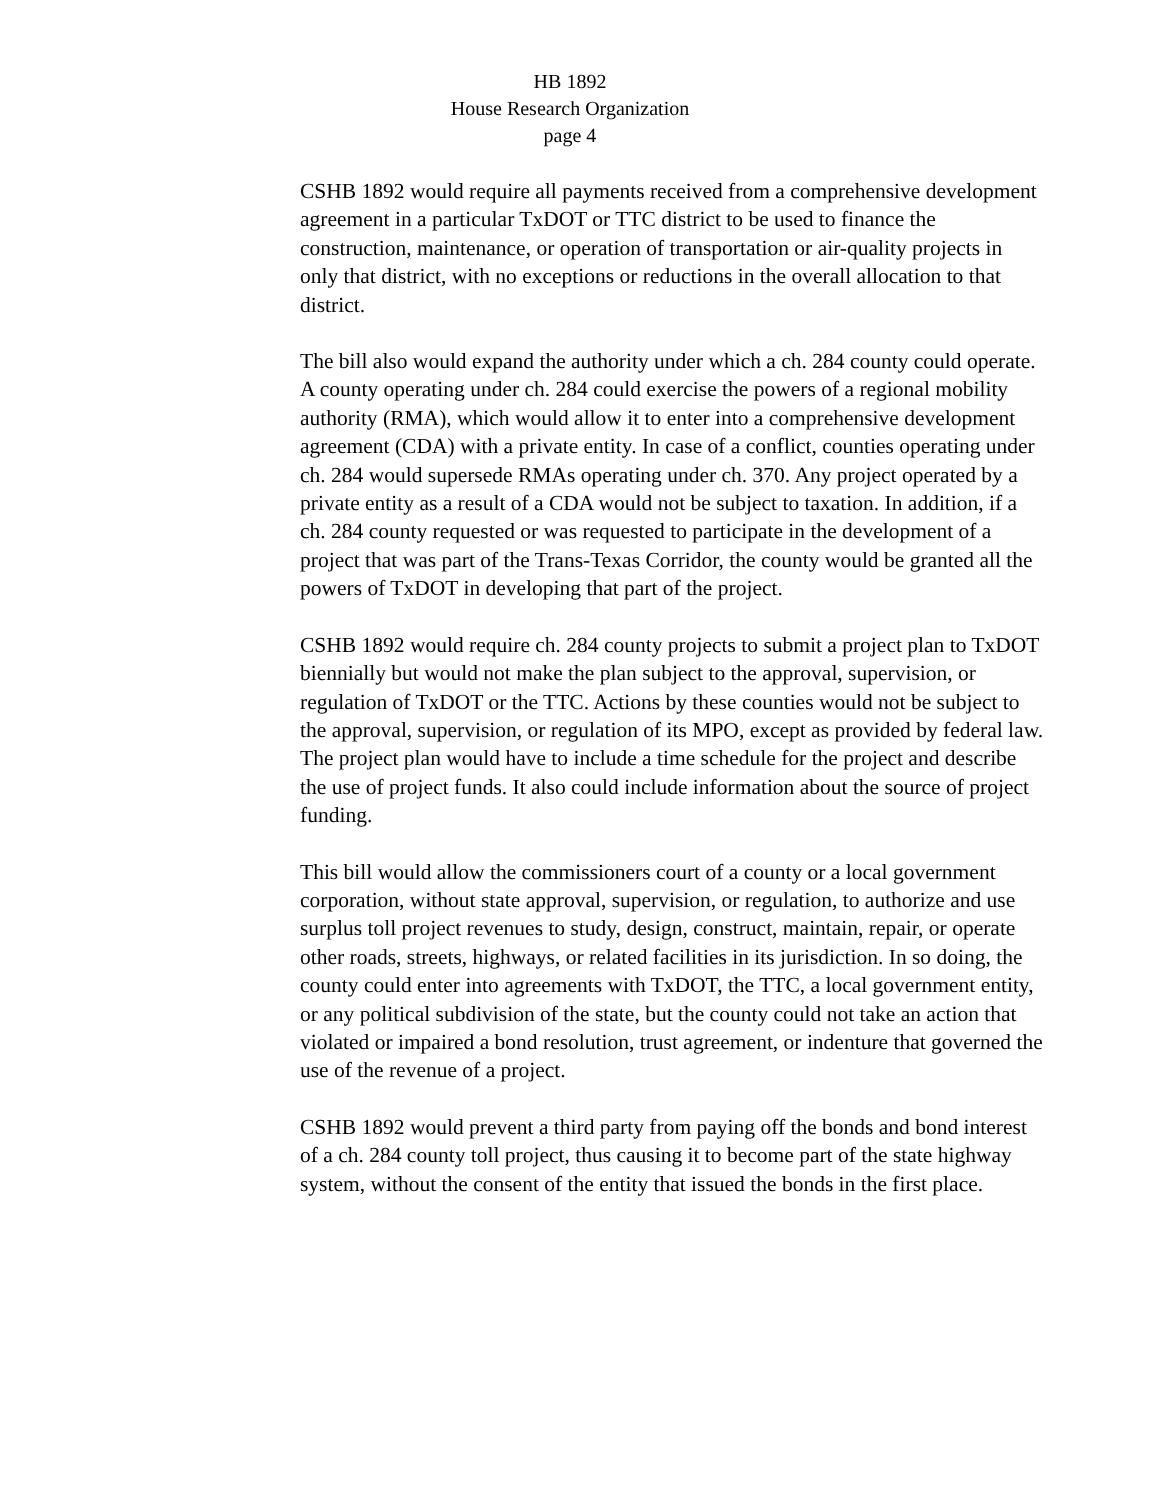HB 1892
House Research Organization
page 4
CSHB 1892 would require all payments received from a comprehensive development agreement in a particular TxDOT or TTC district to be used to finance the construction, maintenance, or operation of transportation or air-quality projects in only that district, with no exceptions or reductions in the overall allocation to that district.
The bill also would expand the authority under which a ch. 284 county could operate. A county operating under ch. 284 could exercise the powers of a regional mobility authority (RMA), which would allow it to enter into a comprehensive development agreement (CDA) with a private entity. In case of a conflict, counties operating under ch. 284 would supersede RMAs operating under ch. 370. Any project operated by a private entity as a result of a CDA would not be subject to taxation. In addition, if a ch. 284 county requested or was requested to participate in the development of a project that was part of the Trans-Texas Corridor, the county would be granted all the powers of TxDOT in developing that part of the project.
CSHB 1892 would require ch. 284 county projects to submit a project plan to TxDOT biennially but would not make the plan subject to the approval, supervision, or regulation of TxDOT or the TTC. Actions by these counties would not be subject to the approval, supervision, or regulation of its MPO, except as provided by federal law. The project plan would have to include a time schedule for the project and describe the use of project funds. It also could include information about the source of project funding.
This bill would allow the commissioners court of a county or a local government corporation, without state approval, supervision, or regulation, to authorize and use surplus toll project revenues to study, design, construct, maintain, repair, or operate other roads, streets, highways, or related facilities in its jurisdiction. In so doing, the county could enter into agreements with TxDOT, the TTC, a local government entity, or any political subdivision of the state, but the county could not take an action that violated or impaired a bond resolution, trust agreement, or indenture that governed the use of the revenue of a project.
CSHB 1892 would prevent a third party from paying off the bonds and bond interest of a ch. 284 county toll project, thus causing it to become part of the state highway system, without the consent of the entity that issued the bonds in the first place.